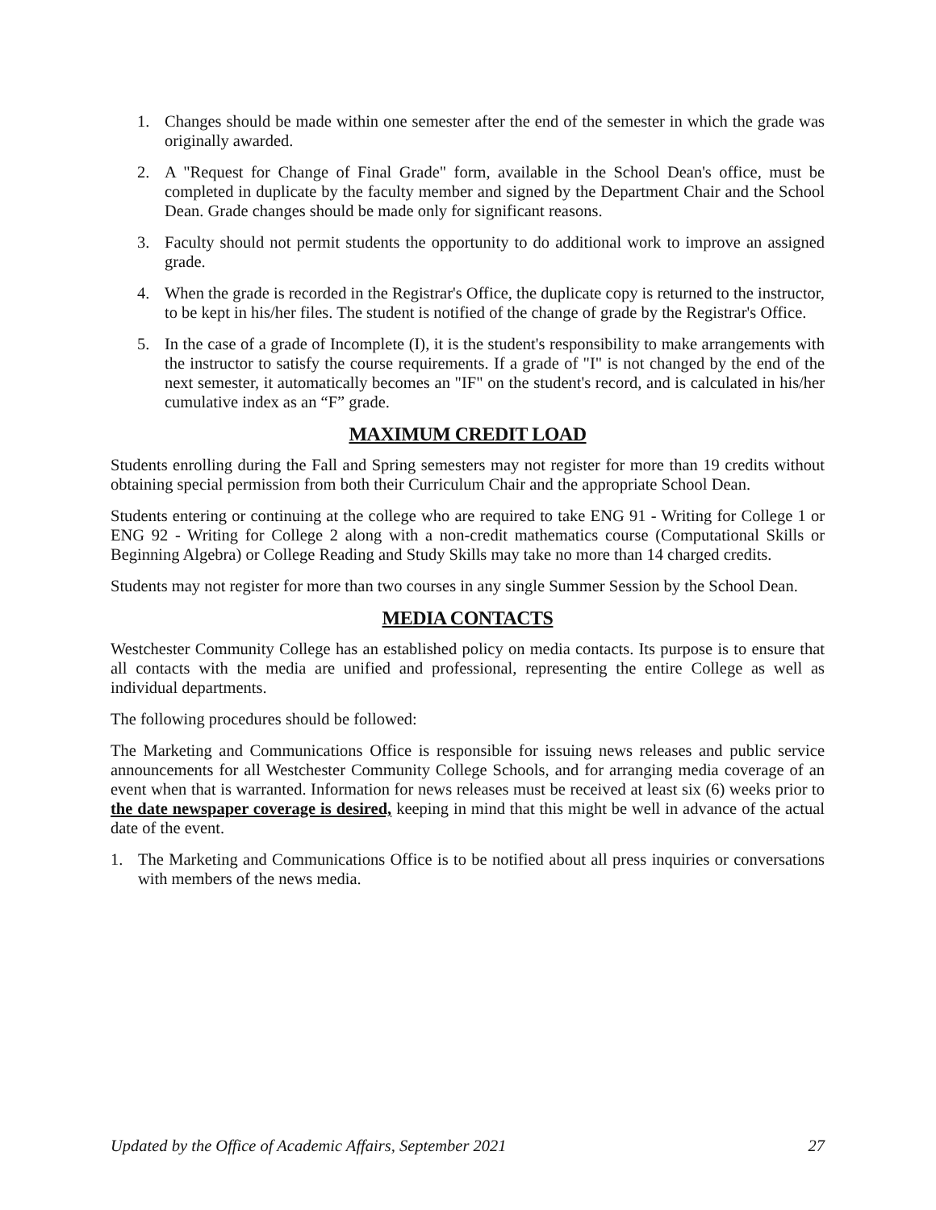1. Changes should be made within one semester after the end of the semester in which the grade was originally awarded.
2. A "Request for Change of Final Grade" form, available in the School Dean's office, must be completed in duplicate by the faculty member and signed by the Department Chair and the School Dean. Grade changes should be made only for significant reasons.
3. Faculty should not permit students the opportunity to do additional work to improve an assigned grade.
4. When the grade is recorded in the Registrar's Office, the duplicate copy is returned to the instructor, to be kept in his/her files. The student is notified of the change of grade by the Registrar's Office.
5. In the case of a grade of Incomplete (I), it is the student's responsibility to make arrangements with the instructor to satisfy the course requirements. If a grade of "I" is not changed by the end of the next semester, it automatically becomes an "IF" on the student's record, and is calculated in his/her cumulative index as an “F” grade.
MAXIMUM CREDIT LOAD
Students enrolling during the Fall and Spring semesters may not register for more than 19 credits without obtaining special permission from both their Curriculum Chair and the appropriate School Dean.
Students entering or continuing at the college who are required to take ENG 91 - Writing for College 1 or ENG 92 - Writing for College 2 along with a non-credit mathematics course (Computational Skills or Beginning Algebra) or College Reading and Study Skills may take no more than 14 charged credits.
Students may not register for more than two courses in any single Summer Session by the School Dean.
MEDIA CONTACTS
Westchester Community College has an established policy on media contacts. Its purpose is to ensure that all contacts with the media are unified and professional, representing the entire College as well as individual departments.
The following procedures should be followed:
The Marketing and Communications Office is responsible for issuing news releases and public service announcements for all Westchester Community College Schools, and for arranging media coverage of an event when that is warranted. Information for news releases must be received at least six (6) weeks prior to the date newspaper coverage is desired, keeping in mind that this might be well in advance of the actual date of the event.
1. The Marketing and Communications Office is to be notified about all press inquiries or conversations with members of the news media.
Updated by the Office of Academic Affairs, September 2021 27